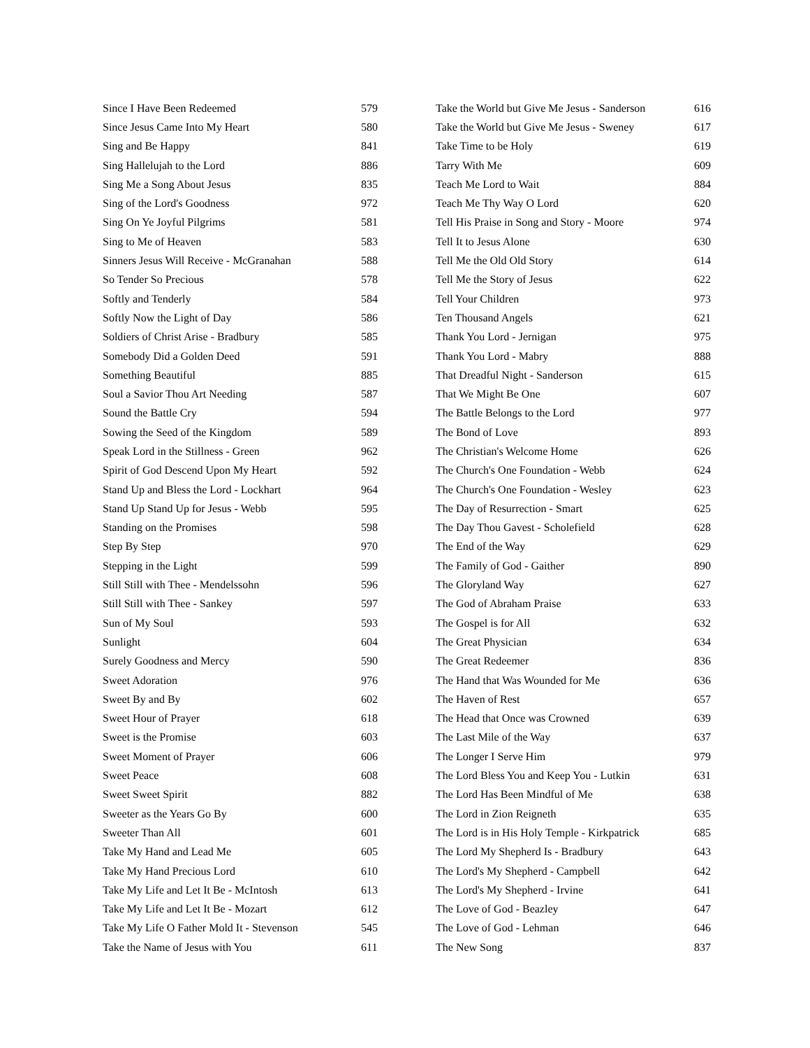| Since I Have Been Redeemed | 579 |
| Since Jesus Came Into My Heart | 580 |
| Sing and Be Happy | 841 |
| Sing Hallelujah to the Lord | 886 |
| Sing Me a Song About Jesus | 835 |
| Sing of the Lord's Goodness | 972 |
| Sing On Ye Joyful Pilgrims | 581 |
| Sing to Me of Heaven | 583 |
| Sinners Jesus Will Receive - McGranahan | 588 |
| So Tender So Precious | 578 |
| Softly and Tenderly | 584 |
| Softly Now the Light of Day | 586 |
| Soldiers of Christ Arise - Bradbury | 585 |
| Somebody Did a Golden Deed | 591 |
| Something Beautiful | 885 |
| Soul a Savior Thou Art Needing | 587 |
| Sound the Battle Cry | 594 |
| Sowing the Seed of the Kingdom | 589 |
| Speak Lord in the Stillness - Green | 962 |
| Spirit of God Descend Upon My Heart | 592 |
| Stand Up and Bless the Lord - Lockhart | 964 |
| Stand Up Stand Up for Jesus - Webb | 595 |
| Standing on the Promises | 598 |
| Step By Step | 970 |
| Stepping in the Light | 599 |
| Still Still with Thee - Mendelssohn | 596 |
| Still Still with Thee - Sankey | 597 |
| Sun of My Soul | 593 |
| Sunlight | 604 |
| Surely Goodness and Mercy | 590 |
| Sweet Adoration | 976 |
| Sweet By and By | 602 |
| Sweet Hour of Prayer | 618 |
| Sweet is the Promise | 603 |
| Sweet Moment of Prayer | 606 |
| Sweet Peace | 608 |
| Sweet Sweet Spirit | 882 |
| Sweeter as the Years Go By | 600 |
| Sweeter Than All | 601 |
| Take My Hand and Lead Me | 605 |
| Take My Hand Precious Lord | 610 |
| Take My Life and Let It Be - McIntosh | 613 |
| Take My Life and Let It Be - Mozart | 612 |
| Take My Life O Father Mold It - Stevenson | 545 |
| Take the Name of Jesus with You | 611 |
| Take the World but Give Me Jesus - Sanderson | 616 |
| Take the World but Give Me Jesus - Sweney | 617 |
| Take Time to be Holy | 619 |
| Tarry With Me | 609 |
| Teach Me Lord to Wait | 884 |
| Teach Me Thy Way O Lord | 620 |
| Tell His Praise in Song and Story - Moore | 974 |
| Tell It to Jesus Alone | 630 |
| Tell Me the Old Old Story | 614 |
| Tell Me the Story of Jesus | 622 |
| Tell Your Children | 973 |
| Ten Thousand Angels | 621 |
| Thank You Lord - Jernigan | 975 |
| Thank You Lord - Mabry | 888 |
| That Dreadful Night - Sanderson | 615 |
| That We Might Be One | 607 |
| The Battle Belongs to the Lord | 977 |
| The Bond of Love | 893 |
| The Christian's Welcome Home | 626 |
| The Church's One Foundation - Webb | 624 |
| The Church's One Foundation - Wesley | 623 |
| The Day of Resurrection - Smart | 625 |
| The Day Thou Gavest - Scholefield | 628 |
| The End of the Way | 629 |
| The Family of God - Gaither | 890 |
| The Gloryland Way | 627 |
| The God of Abraham Praise | 633 |
| The Gospel is for All | 632 |
| The Great Physician | 634 |
| The Great Redeemer | 836 |
| The Hand that Was Wounded for Me | 636 |
| The Haven of Rest | 657 |
| The Head that Once was Crowned | 639 |
| The Last Mile of the Way | 637 |
| The Longer I Serve Him | 979 |
| The Lord Bless You and Keep You - Lutkin | 631 |
| The Lord Has Been Mindful of Me | 638 |
| The Lord in Zion Reigneth | 635 |
| The Lord is in His Holy Temple - Kirkpatrick | 685 |
| The Lord My Shepherd Is - Bradbury | 643 |
| The Lord's My Shepherd - Campbell | 642 |
| The Lord's My Shepherd - Irvine | 641 |
| The Love of God - Beazley | 647 |
| The Love of God - Lehman | 646 |
| The New Song | 837 |